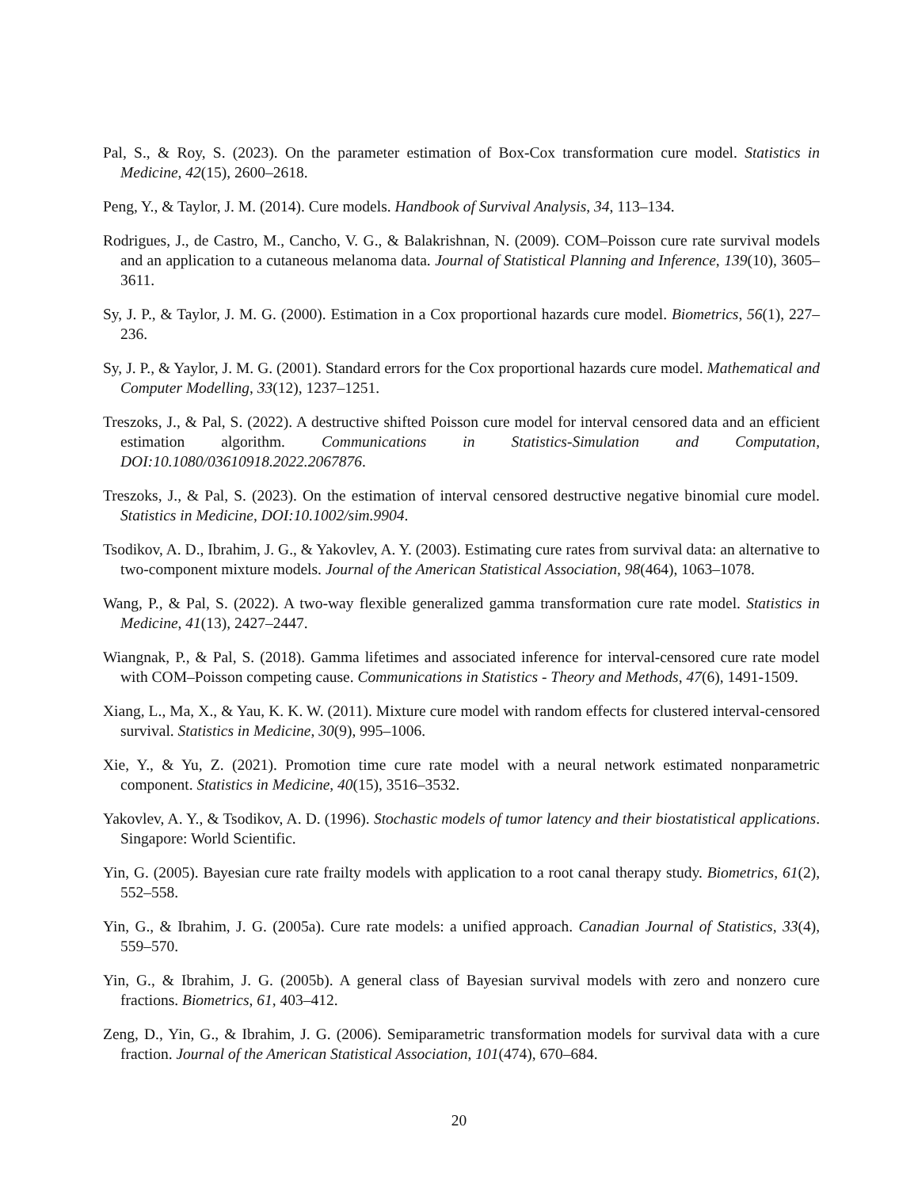Pal, S., & Roy, S. (2023). On the parameter estimation of Box-Cox transformation cure model. Statistics in Medicine, 42(15), 2600–2618.
Peng, Y., & Taylor, J. M. (2014). Cure models. Handbook of Survival Analysis, 34, 113–134.
Rodrigues, J., de Castro, M., Cancho, V. G., & Balakrishnan, N. (2009). COM–Poisson cure rate survival models and an application to a cutaneous melanoma data. Journal of Statistical Planning and Inference, 139(10), 3605–3611.
Sy, J. P., & Taylor, J. M. G. (2000). Estimation in a Cox proportional hazards cure model. Biometrics, 56(1), 227–236.
Sy, J. P., & Yaylor, J. M. G. (2001). Standard errors for the Cox proportional hazards cure model. Mathematical and Computer Modelling, 33(12), 1237–1251.
Treszoks, J., & Pal, S. (2022). A destructive shifted Poisson cure model for interval censored data and an efficient estimation algorithm. Communications in Statistics-Simulation and Computation, DOI:10.1080/03610918.2022.2067876.
Treszoks, J., & Pal, S. (2023). On the estimation of interval censored destructive negative binomial cure model. Statistics in Medicine, DOI:10.1002/sim.9904.
Tsodikov, A. D., Ibrahim, J. G., & Yakovlev, A. Y. (2003). Estimating cure rates from survival data: an alternative to two-component mixture models. Journal of the American Statistical Association, 98(464), 1063–1078.
Wang, P., & Pal, S. (2022). A two-way flexible generalized gamma transformation cure rate model. Statistics in Medicine, 41(13), 2427–2447.
Wiangnak, P., & Pal, S. (2018). Gamma lifetimes and associated inference for interval-censored cure rate model with COM–Poisson competing cause. Communications in Statistics - Theory and Methods, 47(6), 1491-1509.
Xiang, L., Ma, X., & Yau, K. K. W. (2011). Mixture cure model with random effects for clustered interval-censored survival. Statistics in Medicine, 30(9), 995–1006.
Xie, Y., & Yu, Z. (2021). Promotion time cure rate model with a neural network estimated nonparametric component. Statistics in Medicine, 40(15), 3516–3532.
Yakovlev, A. Y., & Tsodikov, A. D. (1996). Stochastic models of tumor latency and their biostatistical applications. Singapore: World Scientific.
Yin, G. (2005). Bayesian cure rate frailty models with application to a root canal therapy study. Biometrics, 61(2), 552–558.
Yin, G., & Ibrahim, J. G. (2005a). Cure rate models: a unified approach. Canadian Journal of Statistics, 33(4), 559–570.
Yin, G., & Ibrahim, J. G. (2005b). A general class of Bayesian survival models with zero and nonzero cure fractions. Biometrics, 61, 403–412.
Zeng, D., Yin, G., & Ibrahim, J. G. (2006). Semiparametric transformation models for survival data with a cure fraction. Journal of the American Statistical Association, 101(474), 670–684.
20